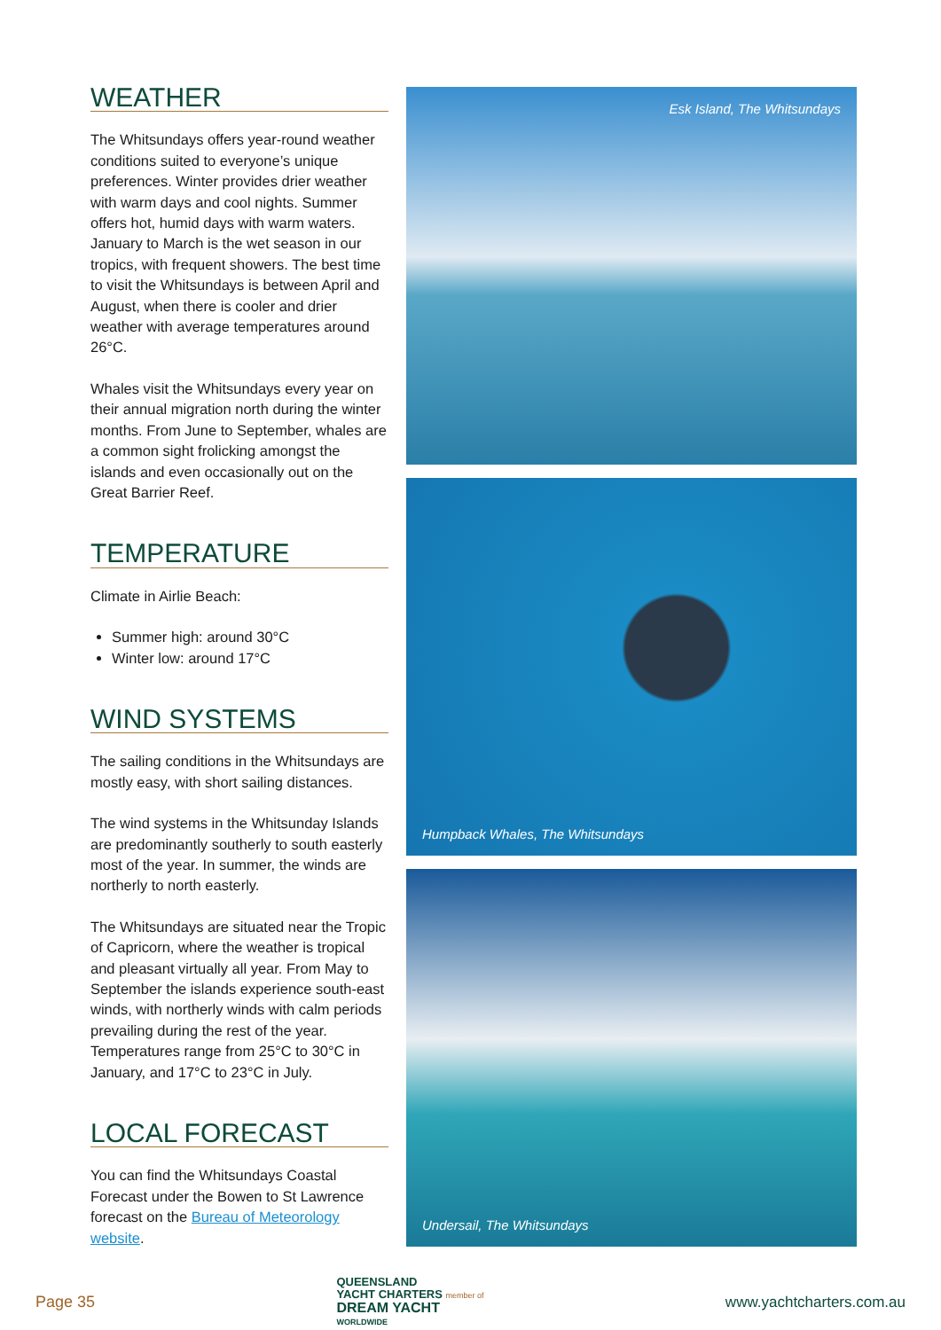WEATHER
The Whitsundays offers year-round weather conditions suited to everyone’s unique preferences. Winter provides drier weather with warm days and cool nights. Summer offers hot, humid days with warm waters. January to March is the wet season in our tropics, with frequent showers. The best time to visit the Whitsundays is between April and August, when there is cooler and drier weather with average temperatures around 26°C.
Whales visit the Whitsundays every year on their annual migration north during the winter months. From June to September, whales are a common sight frolicking amongst the islands and even occasionally out on the Great Barrier Reef.
TEMPERATURE
Climate in Airlie Beach:
Summer high: around 30°C
Winter low: around 17°C
WIND SYSTEMS
The sailing conditions in the Whitsundays are mostly easy, with short sailing distances.
The wind systems in the Whitsunday Islands are predominantly southerly to south easterly most of the year. In summer, the winds are northerly to north easterly.
The Whitsundays are situated near the Tropic of Capricorn, where the weather is tropical and pleasant virtually all year. From May to September the islands experience south-east winds, with northerly winds with calm periods prevailing during the rest of the year. Temperatures range from 25°C to 30°C in January, and 17°C to 23°C in July.
LOCAL FORECAST
You can find the Whitsundays Coastal Forecast under the Bowen to St Lawrence forecast on the Bureau of Meteorology website.
Esk Island, The Whitsundays
Humpback Whales, The Whitsundays
Undersail, The Whitsundays
Page 35
QUEENSLAND
YACHT CHARTERS member of
DREAM YACHT
WORLDWIDE
www.yachtcharters.com.au